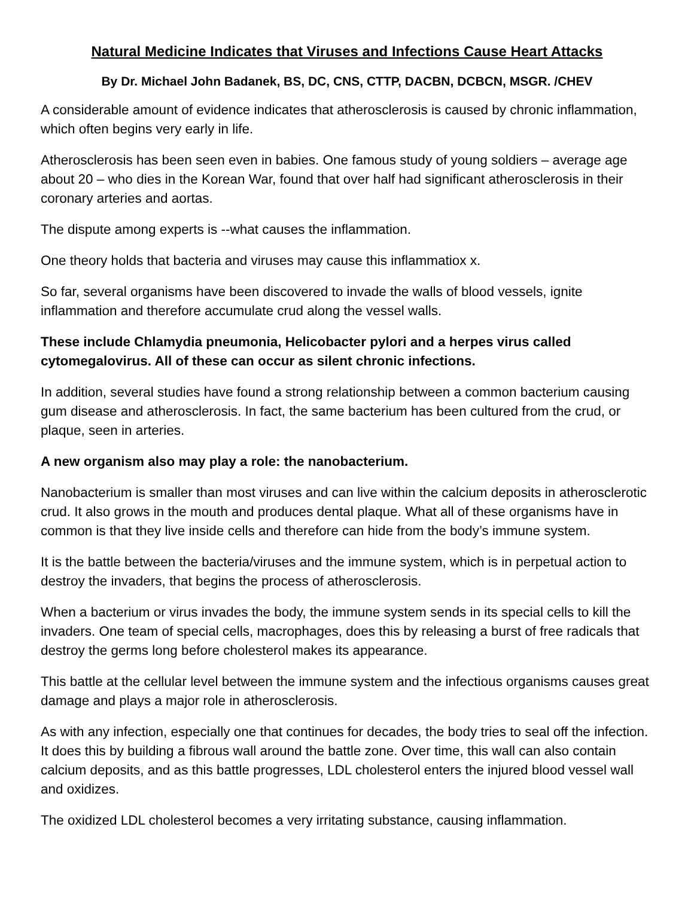Natural Medicine Indicates that Viruses and Infections Cause Heart Attacks
By Dr. Michael John Badanek, BS, DC, CNS, CTTP, DACBN, DCBCN, MSGR. /CHEV
A considerable amount of evidence indicates that atherosclerosis is caused by chronic inflammation, which often begins very early in life.
Atherosclerosis has been seen even in babies. One famous study of young soldiers – average age about 20 – who dies in the Korean War, found that over half had significant atherosclerosis in their coronary arteries and aortas.
The dispute among experts is --what causes the inflammation.
One theory holds that bacteria and viruses may cause this inflammatiox x.
So far, several organisms have been discovered to invade the walls of blood vessels, ignite inflammation and therefore accumulate crud along the vessel walls.
These include Chlamydia pneumonia, Helicobacter pylori and a herpes virus called cytomegalovirus. All of these can occur as silent chronic infections.
In addition, several studies have found a strong relationship between a common bacterium causing gum disease and atherosclerosis. In fact, the same bacterium has been cultured from the crud, or plaque, seen in arteries.
A new organism also may play a role: the nanobacterium.
Nanobacterium is smaller than most viruses and can live within the calcium deposits in atherosclerotic crud. It also grows in the mouth and produces dental plaque. What all of these organisms have in common is that they live inside cells and therefore can hide from the body’s immune system.
It is the battle between the bacteria/viruses and the immune system, which is in perpetual action to destroy the invaders, that begins the process of atherosclerosis.
When a bacterium or virus invades the body, the immune system sends in its special cells to kill the invaders. One team of special cells, macrophages, does this by releasing a burst of free radicals that destroy the germs long before cholesterol makes its appearance.
This battle at the cellular level between the immune system and the infectious organisms causes great damage and plays a major role in atherosclerosis.
As with any infection, especially one that continues for decades, the body tries to seal off the infection. It does this by building a fibrous wall around the battle zone. Over time, this wall can also contain calcium deposits, and as this battle progresses, LDL cholesterol enters the injured blood vessel wall and oxidizes.
The oxidized LDL cholesterol becomes a very irritating substance, causing inflammation.